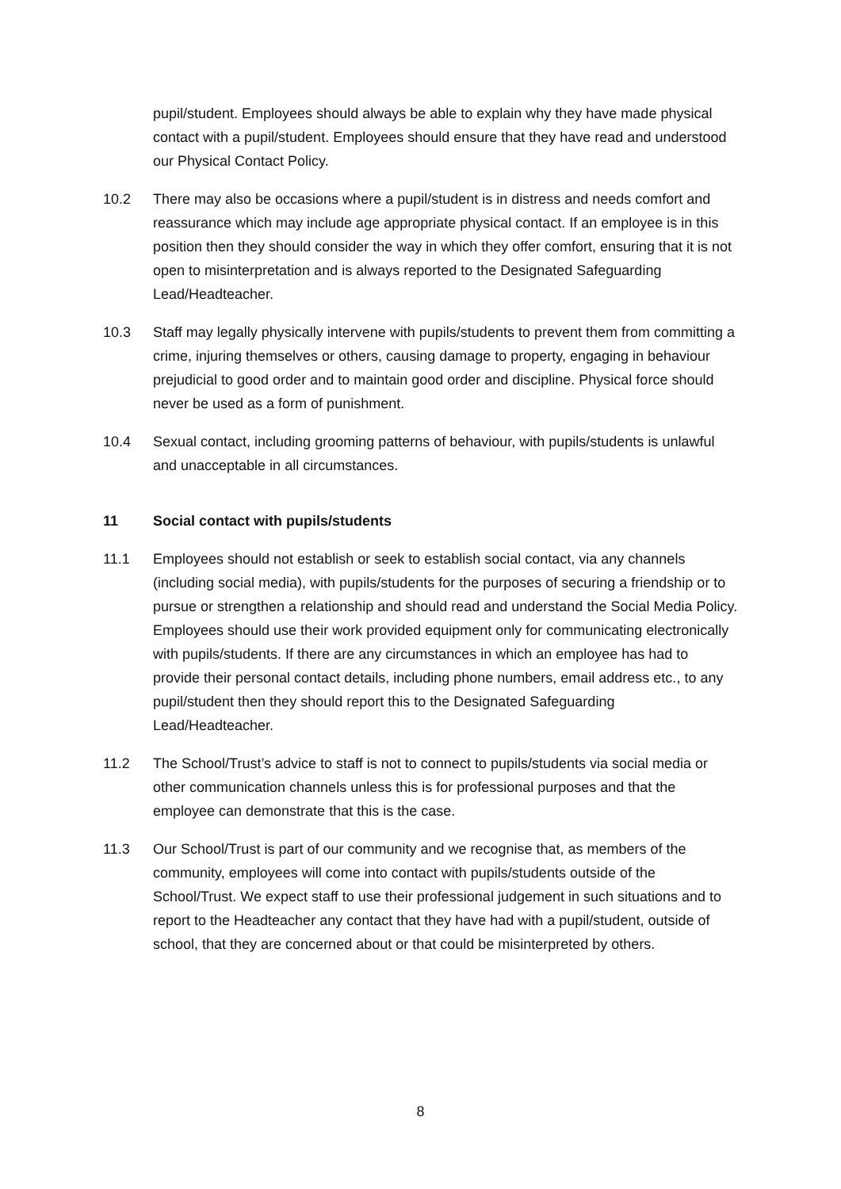pupil/student. Employees should always be able to explain why they have made physical contact with a pupil/student. Employees should ensure that they have read and understood our Physical Contact Policy.
10.2 There may also be occasions where a pupil/student is in distress and needs comfort and reassurance which may include age appropriate physical contact. If an employee is in this position then they should consider the way in which they offer comfort, ensuring that it is not open to misinterpretation and is always reported to the Designated Safeguarding Lead/Headteacher.
10.3 Staff may legally physically intervene with pupils/students to prevent them from committing a crime, injuring themselves or others, causing damage to property, engaging in behaviour prejudicial to good order and to maintain good order and discipline. Physical force should never be used as a form of punishment.
10.4 Sexual contact, including grooming patterns of behaviour, with pupils/students is unlawful and unacceptable in all circumstances.
11 Social contact with pupils/students
11.1 Employees should not establish or seek to establish social contact, via any channels (including social media), with pupils/students for the purposes of securing a friendship or to pursue or strengthen a relationship and should read and understand the Social Media Policy. Employees should use their work provided equipment only for communicating electronically with pupils/students. If there are any circumstances in which an employee has had to provide their personal contact details, including phone numbers, email address etc., to any pupil/student then they should report this to the Designated Safeguarding Lead/Headteacher.
11.2 The School/Trust’s advice to staff is not to connect to pupils/students via social media or other communication channels unless this is for professional purposes and that the employee can demonstrate that this is the case.
11.3 Our School/Trust is part of our community and we recognise that, as members of the community, employees will come into contact with pupils/students outside of the School/Trust. We expect staff to use their professional judgement in such situations and to report to the Headteacher any contact that they have had with a pupil/student, outside of school, that they are concerned about or that could be misinterpreted by others.
8